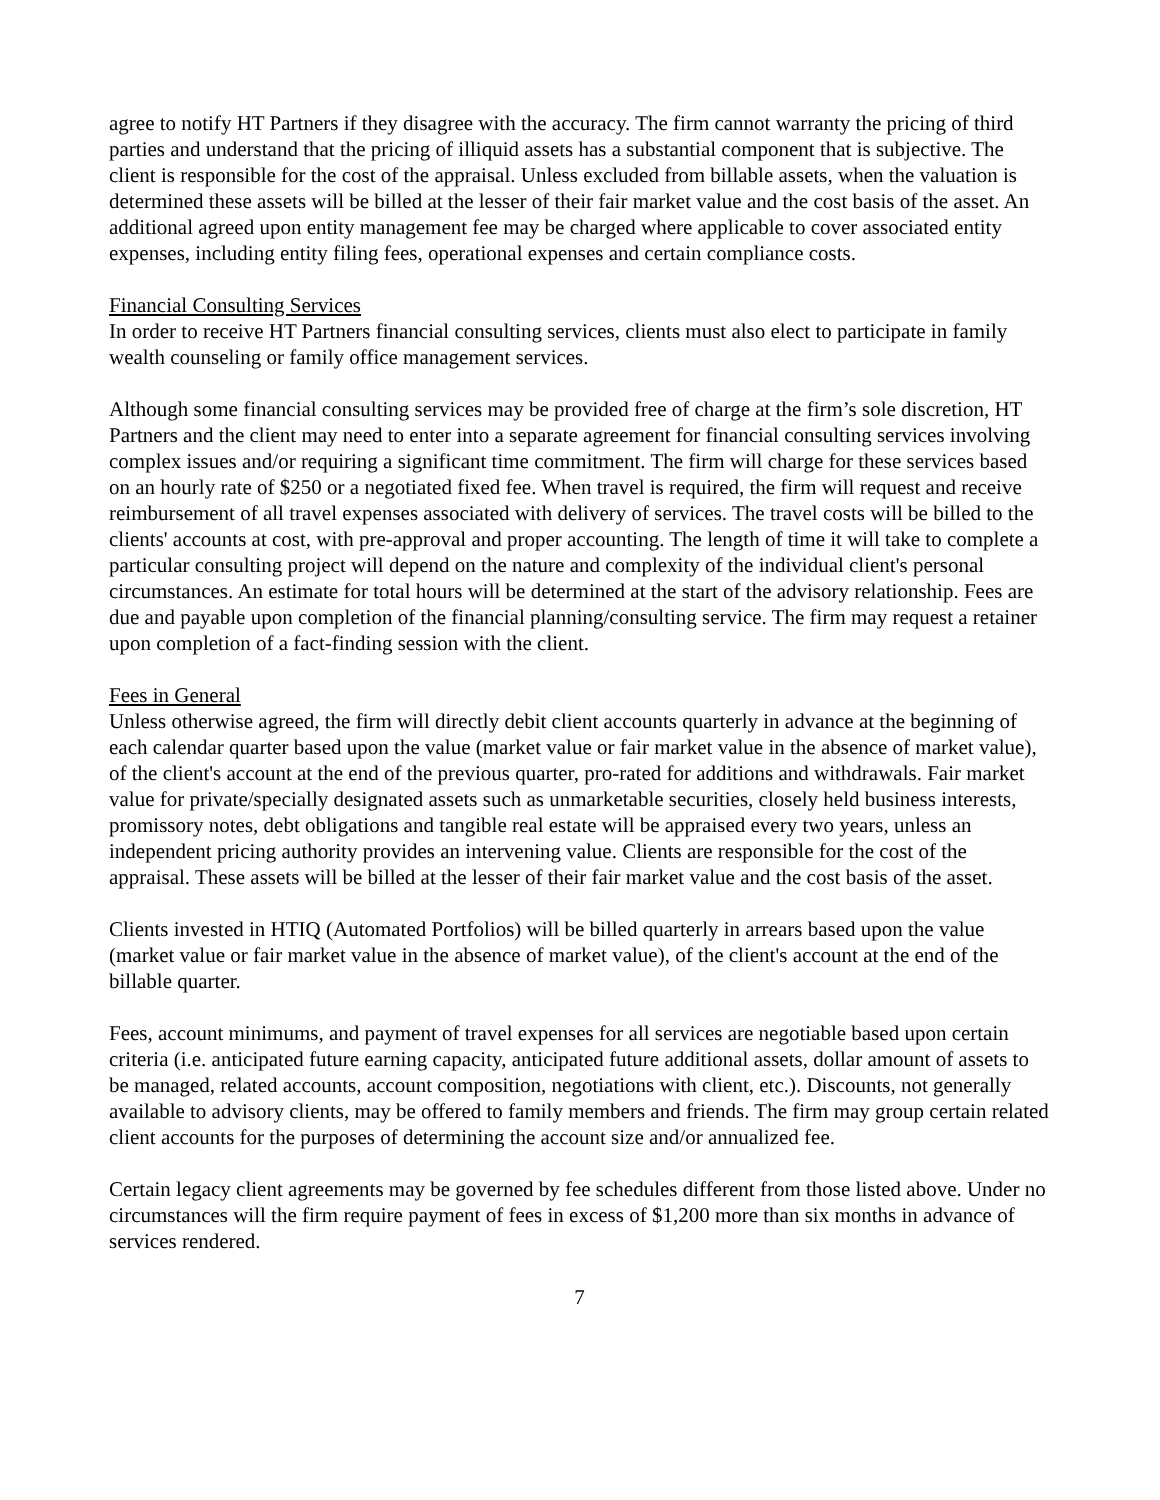agree to notify HT Partners if they disagree with the accuracy. The firm cannot warranty the pricing of third parties and understand that the pricing of illiquid assets has a substantial component that is subjective. The client is responsible for the cost of the appraisal. Unless excluded from billable assets, when the valuation is determined these assets will be billed at the lesser of their fair market value and the cost basis of the asset. An additional agreed upon entity management fee may be charged where applicable to cover associated entity expenses, including entity filing fees, operational expenses and certain compliance costs.
Financial Consulting Services
In order to receive HT Partners financial consulting services, clients must also elect to participate in family wealth counseling or family office management services.
Although some financial consulting services may be provided free of charge at the firm’s sole discretion, HT Partners and the client may need to enter into a separate agreement for financial consulting services involving complex issues and/or requiring a significant time commitment. The firm will charge for these services based on an hourly rate of $250 or a negotiated fixed fee. When travel is required, the firm will request and receive reimbursement of all travel expenses associated with delivery of services. The travel costs will be billed to the clients' accounts at cost, with pre-approval and proper accounting. The length of time it will take to complete a particular consulting project will depend on the nature and complexity of the individual client's personal circumstances. An estimate for total hours will be determined at the start of the advisory relationship. Fees are due and payable upon completion of the financial planning/consulting service. The firm may request a retainer upon completion of a fact-finding session with the client.
Fees in General
Unless otherwise agreed, the firm will directly debit client accounts quarterly in advance at the beginning of each calendar quarter based upon the value (market value or fair market value in the absence of market value), of the client's account at the end of the previous quarter, pro-rated for additions and withdrawals. Fair market value for private/specially designated assets such as unmarketable securities, closely held business interests, promissory notes, debt obligations and tangible real estate will be appraised every two years, unless an independent pricing authority provides an intervening value. Clients are responsible for the cost of the appraisal. These assets will be billed at the lesser of their fair market value and the cost basis of the asset.
Clients invested in HTIQ (Automated Portfolios) will be billed quarterly in arrears based upon the value (market value or fair market value in the absence of market value), of the client's account at the end of the billable quarter.
Fees, account minimums, and payment of travel expenses for all services are negotiable based upon certain criteria (i.e. anticipated future earning capacity, anticipated future additional assets, dollar amount of assets to be managed, related accounts, account composition, negotiations with client, etc.). Discounts, not generally available to advisory clients, may be offered to family members and friends. The firm may group certain related client accounts for the purposes of determining the account size and/or annualized fee.
Certain legacy client agreements may be governed by fee schedules different from those listed above. Under no circumstances will the firm require payment of fees in excess of $1,200 more than six months in advance of services rendered.
7